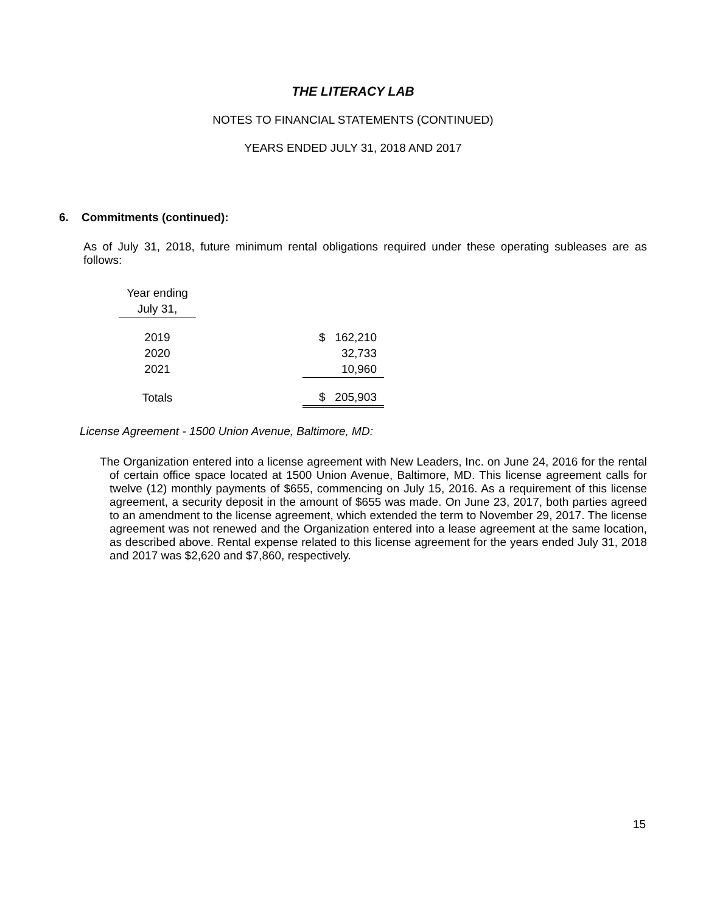THE LITERACY LAB
NOTES TO FINANCIAL STATEMENTS (CONTINUED)
YEARS ENDED JULY 31, 2018 AND 2017
6. Commitments (continued):
As of July 31, 2018, future minimum rental obligations required under these operating subleases are as follows:
| Year ending | | |
| July 31, | | |
| 2019 | | $ 162,210 |
| 2020 | | 32,733 |
| 2021 | | 10,960 |
| Totals | | $ 205,903 |
License Agreement - 1500 Union Avenue, Baltimore, MD:
The Organization entered into a license agreement with New Leaders, Inc. on June 24, 2016 for the rental of certain office space located at 1500 Union Avenue, Baltimore, MD. This license agreement calls for twelve (12) monthly payments of $655, commencing on July 15, 2016. As a requirement of this license agreement, a security deposit in the amount of $655 was made. On June 23, 2017, both parties agreed to an amendment to the license agreement, which extended the term to November 29, 2017. The license agreement was not renewed and the Organization entered into a lease agreement at the same location, as described above. Rental expense related to this license agreement for the years ended July 31, 2018 and 2017 was $2,620 and $7,860, respectively.
15